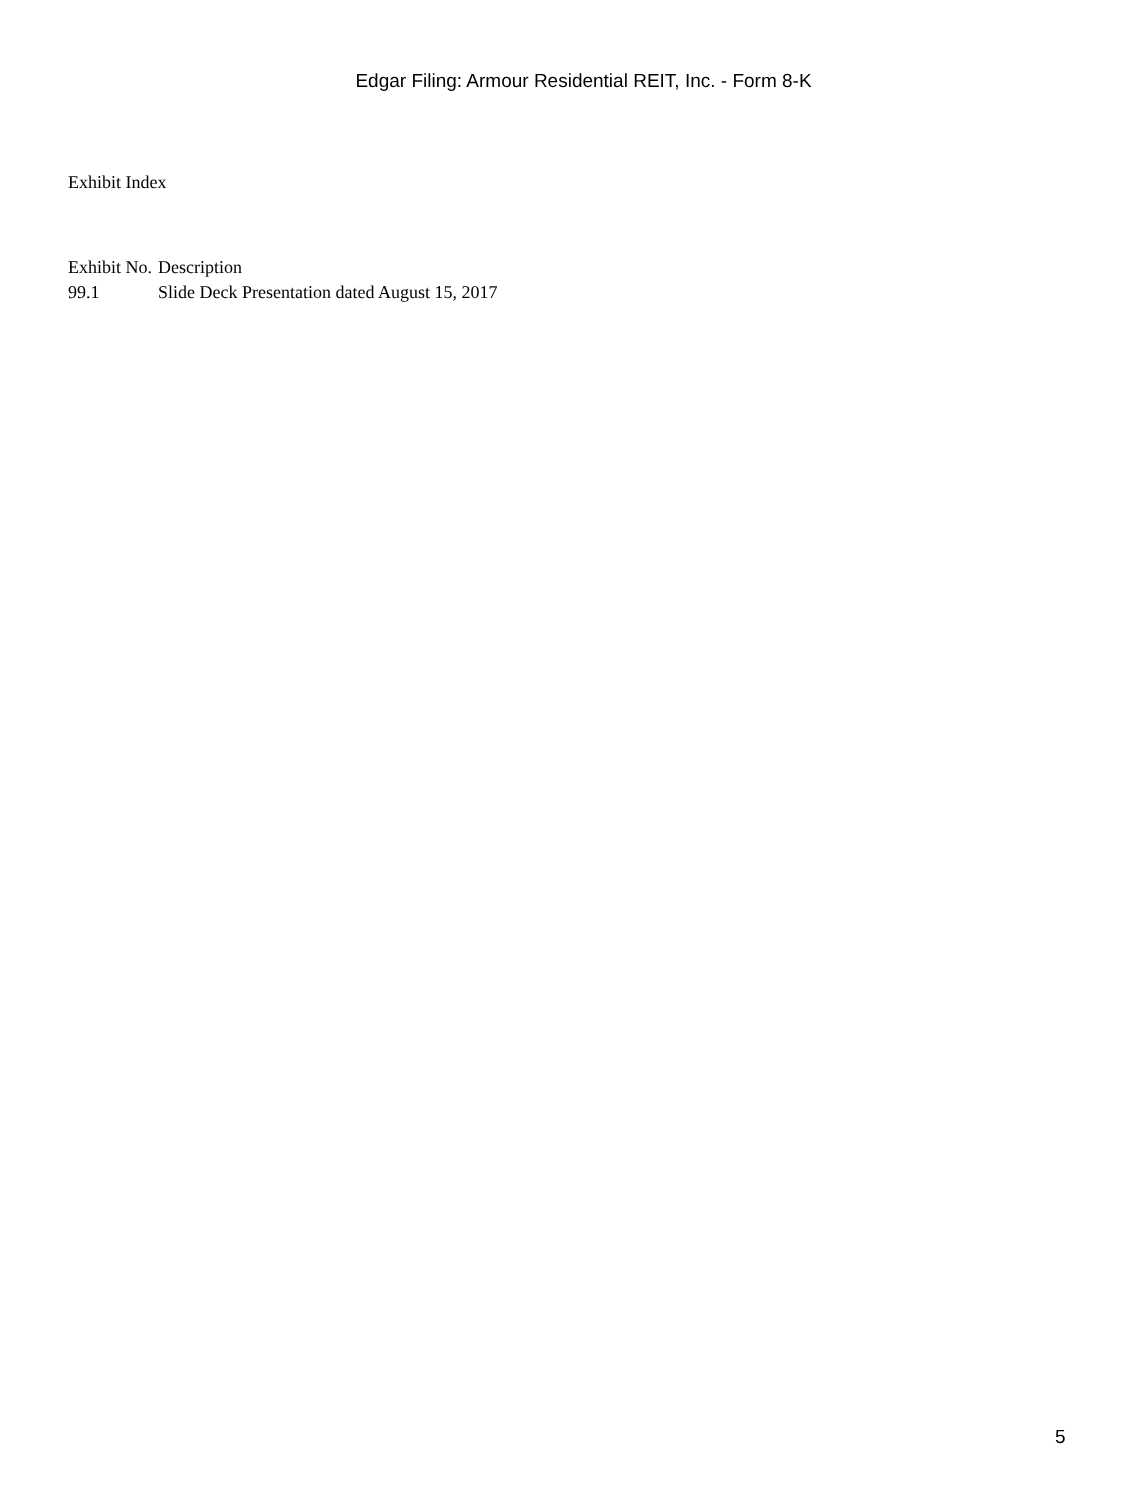Edgar Filing: Armour Residential REIT, Inc. - Form 8-K
Exhibit Index
| Exhibit No. | Description |
| --- | --- |
| 99.1 | Slide Deck Presentation dated August 15, 2017 |
5